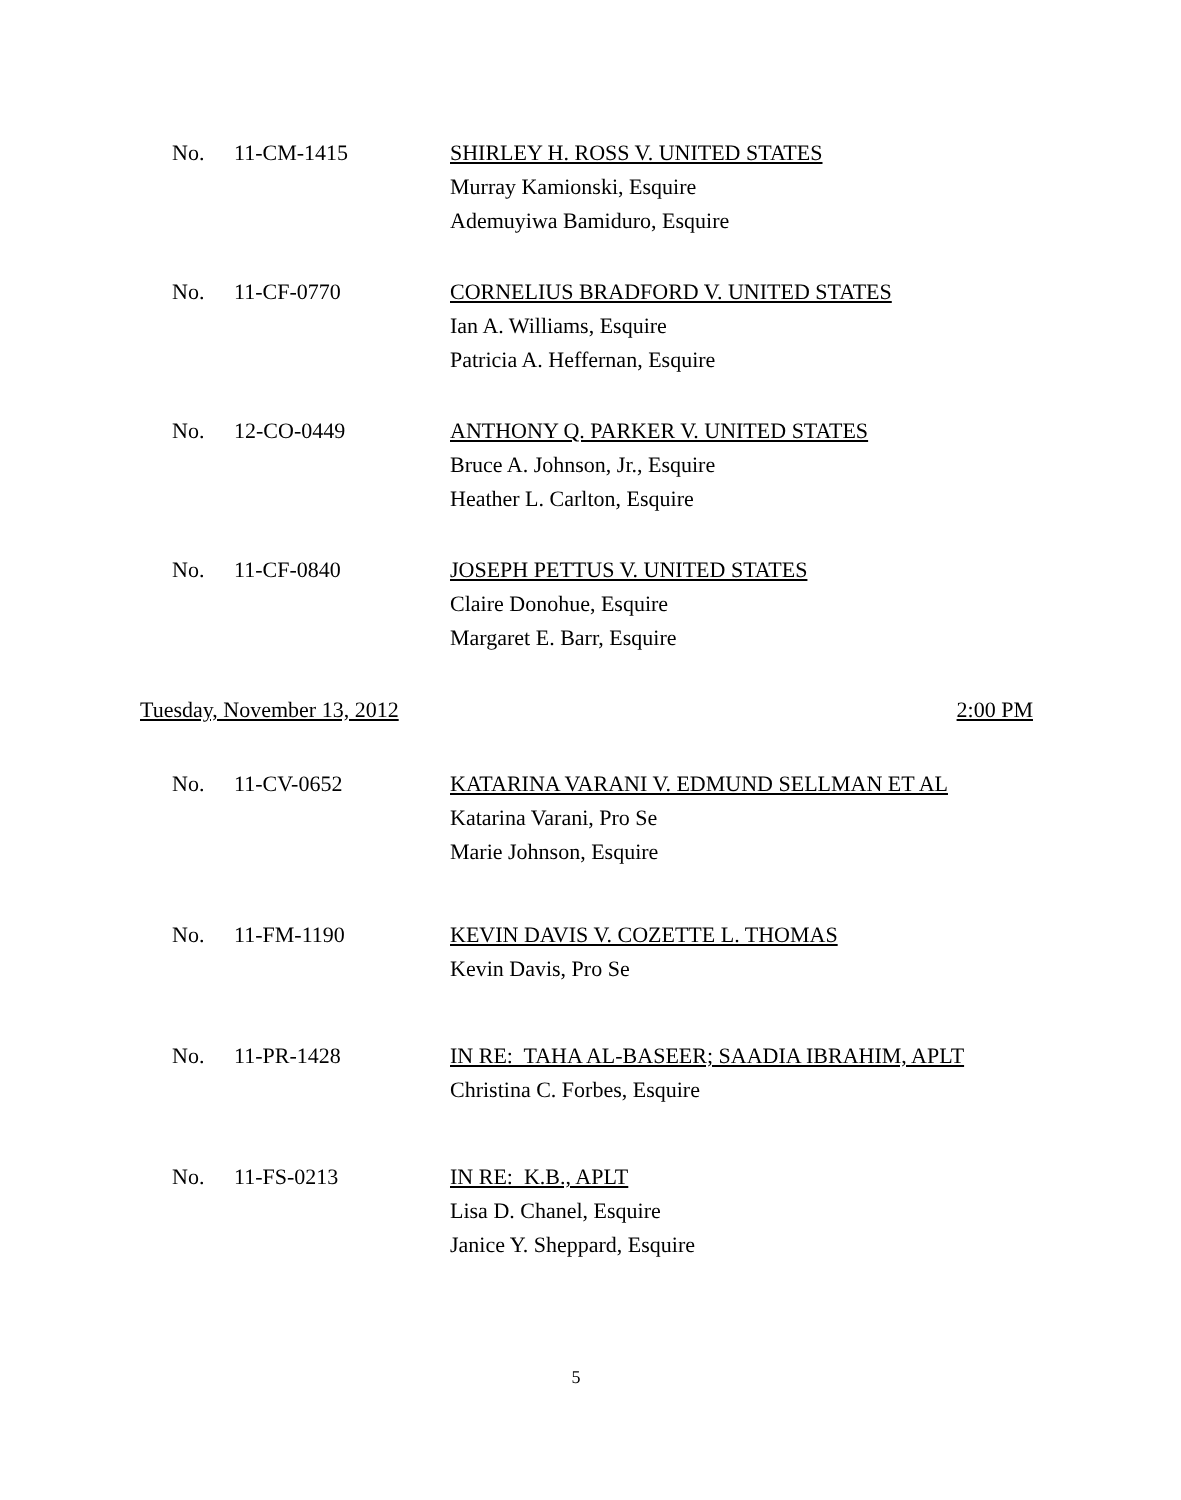No. 11-CM-1415
SHIRLEY H. ROSS V. UNITED STATES
Murray Kamionski, Esquire
Ademuyiwa Bamiduro, Esquire
No. 11-CF-0770
CORNELIUS BRADFORD V. UNITED STATES
Ian A. Williams, Esquire
Patricia A. Heffernan, Esquire
No. 12-CO-0449
ANTHONY Q. PARKER V. UNITED STATES
Bruce A. Johnson, Jr., Esquire
Heather L. Carlton, Esquire
No. 11-CF-0840
JOSEPH PETTUS V. UNITED STATES
Claire Donohue, Esquire
Margaret E. Barr, Esquire
Tuesday, November 13, 2012 2:00 PM
No. 11-CV-0652
KATARINA VARANI V. EDMUND SELLMAN ET AL
Katarina Varani, Pro Se
Marie Johnson, Esquire
No. 11-FM-1190
KEVIN DAVIS V. COZETTE L. THOMAS
Kevin Davis, Pro Se
No. 11-PR-1428
IN RE: TAHA AL-BASEER; SAADIA IBRAHIM, APLT
Christina C. Forbes, Esquire
No. 11-FS-0213
IN RE: K.B., APLT
Lisa D. Chanel, Esquire
Janice Y. Sheppard, Esquire
5